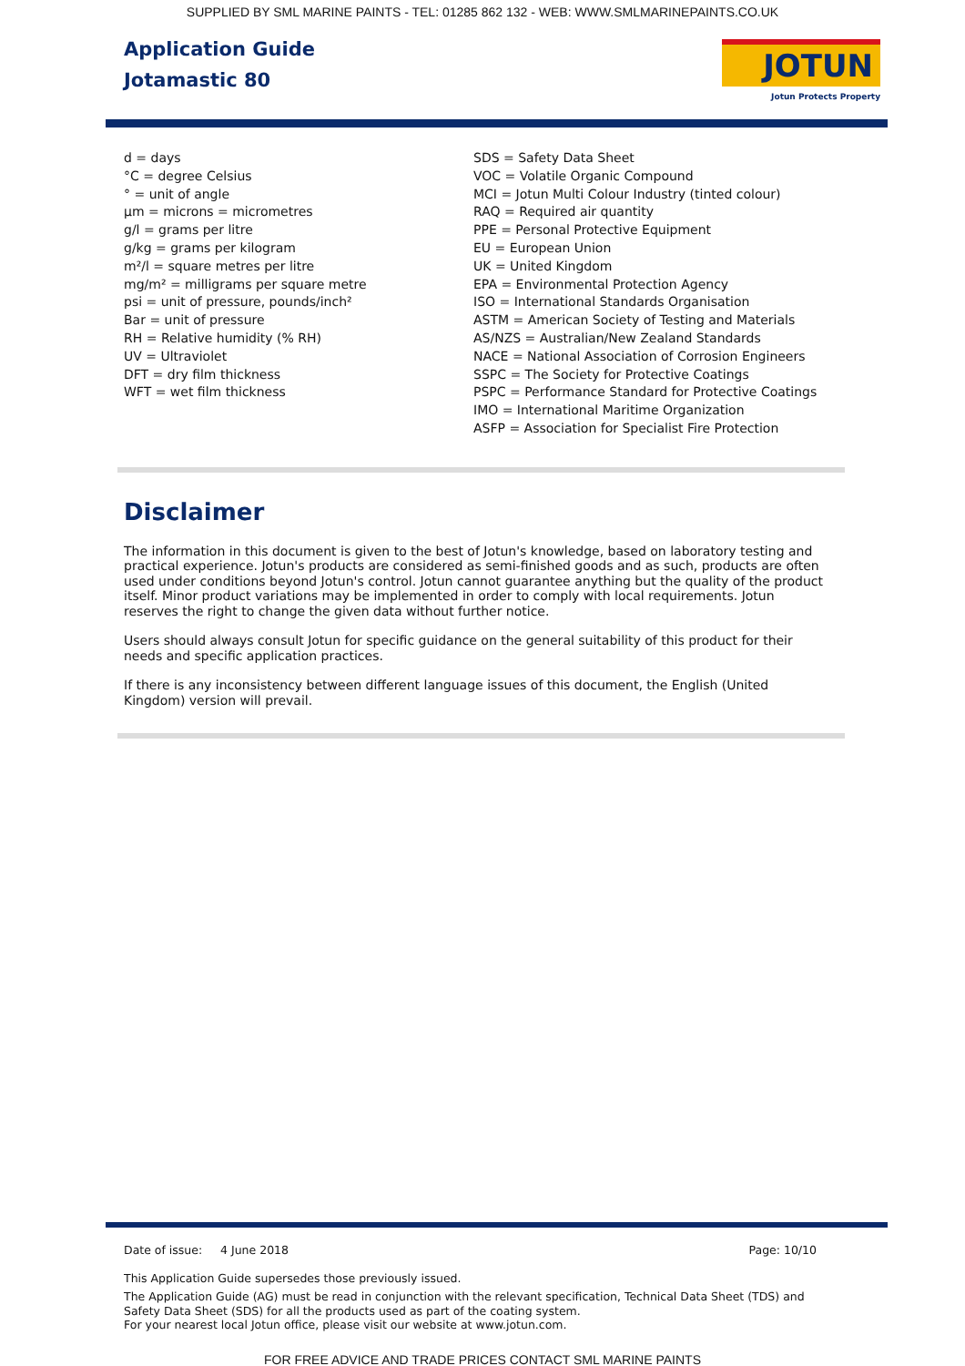SUPPLIED BY SML MARINE PAINTS - TEL: 01285 862 132 - WEB: WWW.SMLMARINEPAINTS.CO.UK
Application Guide
Jotamastic 80
JOTUN
Jotun Protects Property
d = days
°C = degree Celsius
° = unit of angle
μm = microns = micrometres
g/l = grams per litre
g/kg = grams per kilogram
m²/l = square metres per litre
mg/m² = milligrams per square metre
psi = unit of pressure, pounds/inch²
Bar = unit of pressure
RH = Relative humidity (% RH)
UV = Ultraviolet
DFT = dry film thickness
WFT = wet film thickness
SDS = Safety Data Sheet
VOC = Volatile Organic Compound
MCI = Jotun Multi Colour Industry (tinted colour)
RAQ = Required air quantity
PPE = Personal Protective Equipment
EU = European Union
UK = United Kingdom
EPA = Environmental Protection Agency
ISO = International Standards Organisation
ASTM = American Society of Testing and Materials
AS/NZS = Australian/New Zealand Standards
NACE = National Association of Corrosion Engineers
SSPC = The Society for Protective Coatings
PSPC = Performance Standard for Protective Coatings
IMO = International Maritime Organization
ASFP = Association for Specialist Fire Protection
Disclaimer
The information in this document is given to the best of Jotun's knowledge, based on laboratory testing and practical experience. Jotun's products are considered as semi-finished goods and as such, products are often used under conditions beyond Jotun's control. Jotun cannot guarantee anything but the quality of the product itself. Minor product variations may be implemented in order to comply with local requirements. Jotun reserves the right to change the given data without further notice.
Users should always consult Jotun for specific guidance on the general suitability of this product for their needs and specific application practices.
If there is any inconsistency between different language issues of this document, the English (United Kingdom) version will prevail.
Date of issue: 4 June 2018 Page: 10/10
This Application Guide supersedes those previously issued.
The Application Guide (AG) must be read in conjunction with the relevant specification, Technical Data Sheet (TDS) and Safety Data Sheet (SDS) for all the products used as part of the coating system.
For your nearest local Jotun office, please visit our website at www.jotun.com.
FOR FREE ADVICE AND TRADE PRICES CONTACT SML MARINE PAINTS